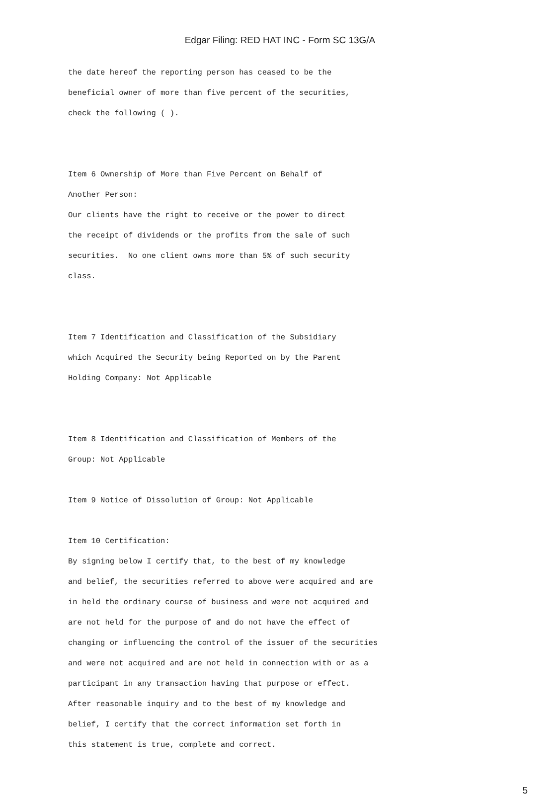Edgar Filing: RED HAT INC - Form SC 13G/A
the date hereof the reporting person has ceased to be the beneficial owner of more than five percent of the securities, check the following ( ). Item 6 Ownership of More than Five Percent on Behalf of Another Person: Our clients have the right to receive or the power to direct the receipt of dividends or the profits from the sale of such securities. No one client owns more than 5% of such security class. Item 7 Identification and Classification of the Subsidiary which Acquired the Security being Reported on by the Parent Holding Company: Not Applicable Item 8 Identification and Classification of Members of the Group: Not Applicable Item 9 Notice of Dissolution of Group: Not Applicable Item 10 Certification: By signing below I certify that, to the best of my knowledge and belief, the securities referred to above were acquired and are in held the ordinary course of business and were not acquired and are not held for the purpose of and do not have the effect of changing or influencing the control of the issuer of the securities and were not acquired and are not held in connection with or as a participant in any transaction having that purpose or effect. After reasonable inquiry and to the best of my knowledge and belief, I certify that the correct information set forth in this statement is true, complete and correct.
5